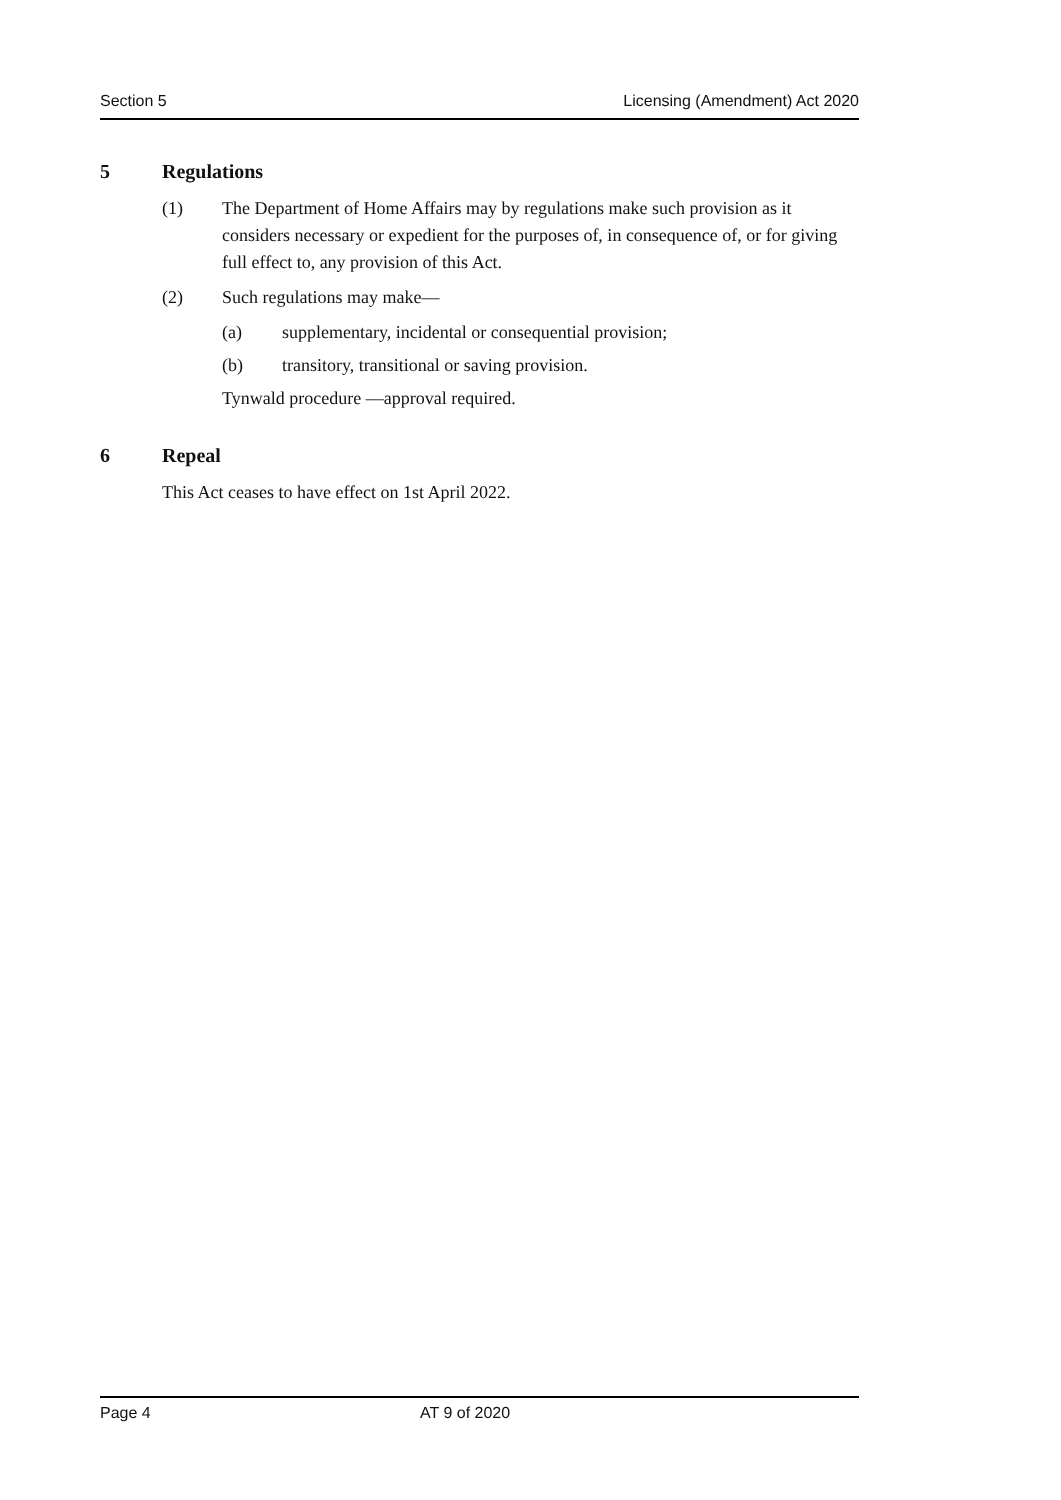Section 5 Licensing (Amendment) Act 2020
5 Regulations
(1) The Department of Home Affairs may by regulations make such provision as it considers necessary or expedient for the purposes of, in consequence of, or for giving full effect to, any provision of this Act.
(2) Such regulations may make—
(a) supplementary, incidental or consequential provision;
(b) transitory, transitional or saving provision.
Tynwald procedure —approval required.
6 Repeal
This Act ceases to have effect on 1st April 2022.
Page 4 AT 9 of 2020